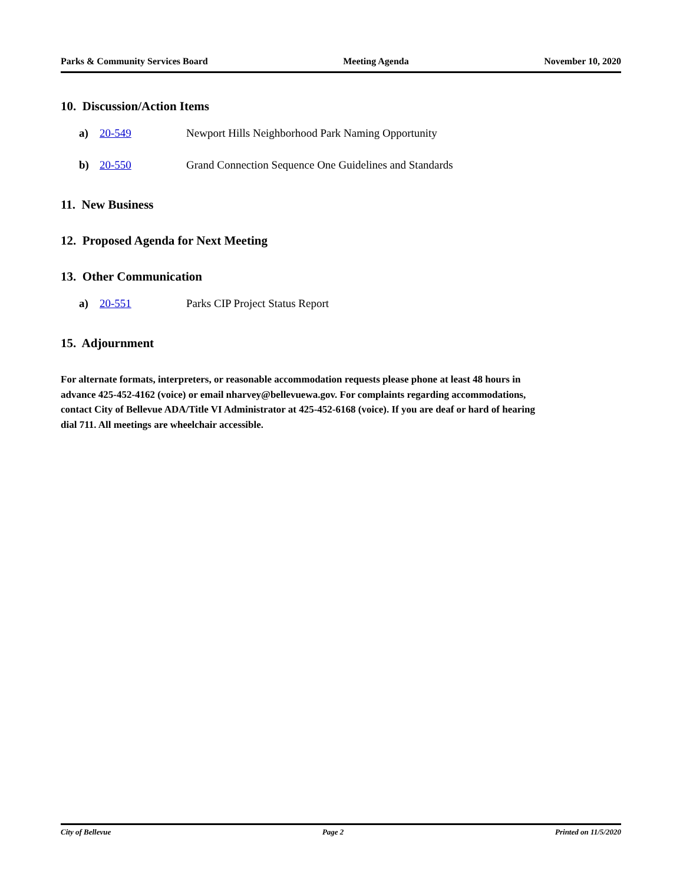Parks & Community Services Board Meeting Agenda November 10, 2020
10. Discussion/Action Items
a) 20-549 Newport Hills Neighborhood Park Naming Opportunity
b) 20-550 Grand Connection Sequence One Guidelines and Standards
11. New Business
12. Proposed Agenda for Next Meeting
13. Other Communication
a) 20-551 Parks CIP Project Status Report
15. Adjournment
For alternate formats, interpreters, or reasonable accommodation requests please phone at least 48 hours in advance 425-452-4162 (voice) or email nharvey@bellevuewa.gov. For complaints regarding accommodations, contact City of Bellevue ADA/Title VI Administrator at 425-452-6168 (voice). If you are deaf or hard of hearing dial 711. All meetings are wheelchair accessible.
City of Bellevue Page 2 Printed on 11/5/2020